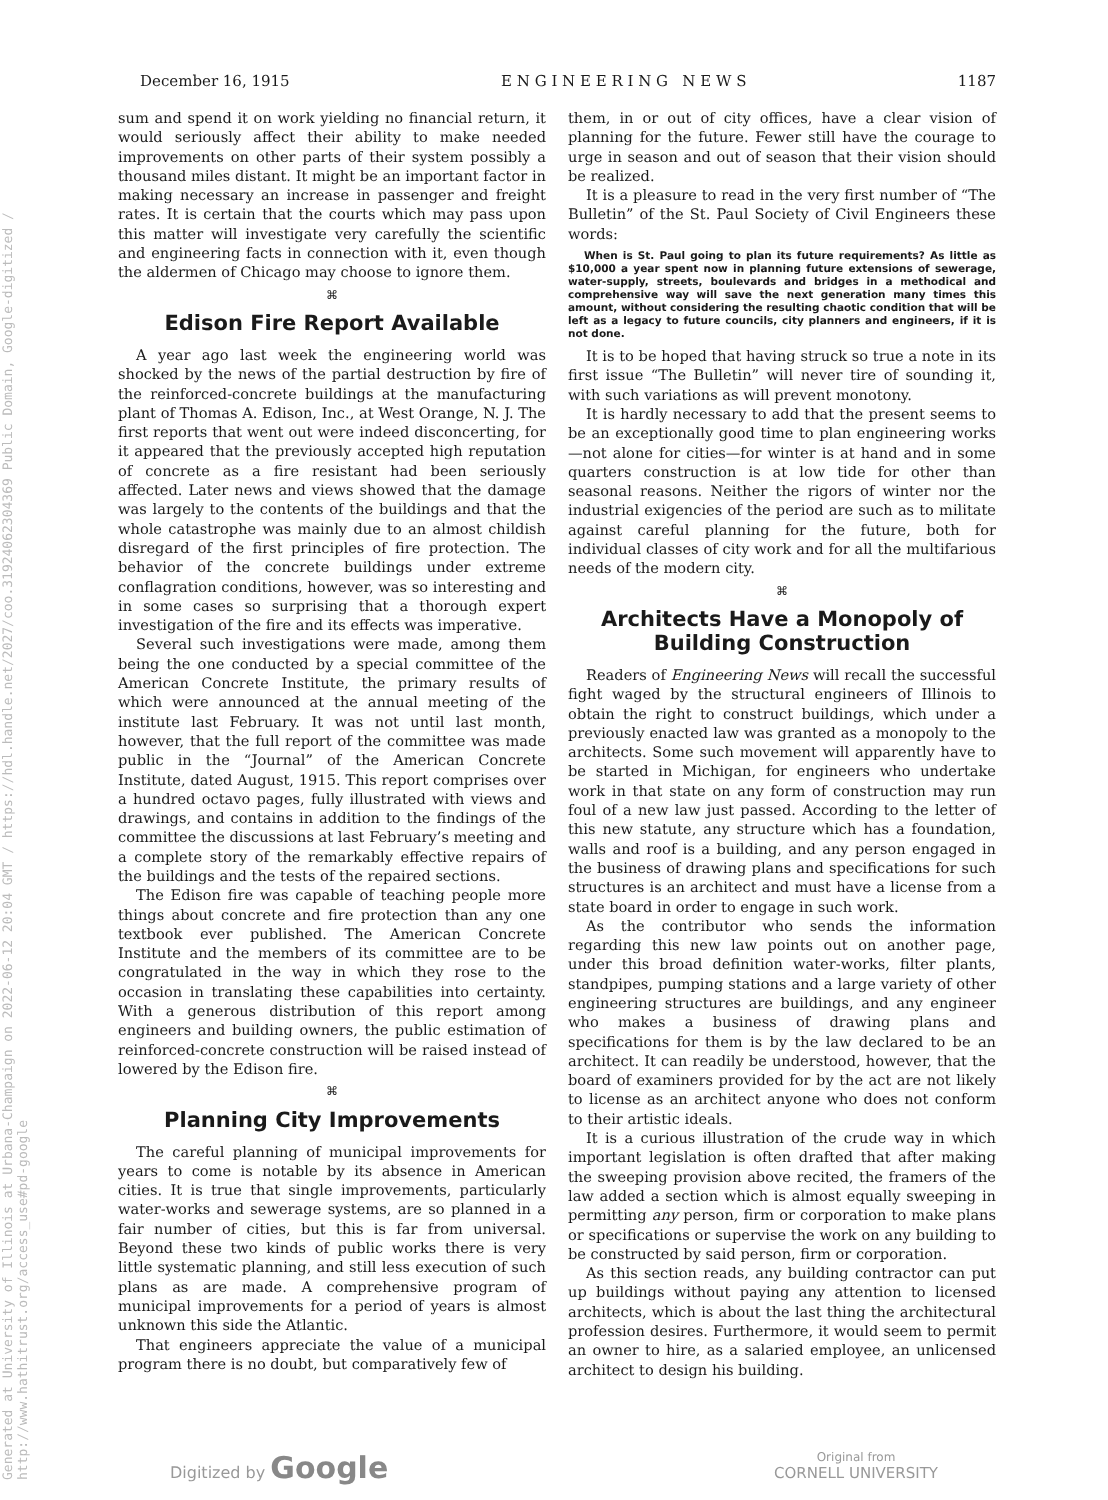Generated at University of Illinois at Urbana-Champaign on 2022-06-12 20:04 GMT / https://hdl.handle.net/2027/coo.31924062304369 Public Domain, Google-digitized / http://www.hathitrust.org/access_use#pd-google
December 16, 1915 E N G I N E E R I N G N E W S 1187
sum and spend it on work yielding no financial return, it would seriously affect their ability to make needed improvements on other parts of their system possibly a thousand miles distant. It might be an important factor in making necessary an increase in passenger and freight rates. It is certain that the courts which may pass upon this matter will investigate very carefully the scientific and engineering facts in connection with it, even though the aldermen of Chicago may choose to ignore them.
⌘
Edison Fire Report Available
A year ago last week the engineering world was shocked by the news of the partial destruction by fire of the reinforced-concrete buildings at the manufacturing plant of Thomas A. Edison, Inc., at West Orange, N. J. The first reports that went out were indeed disconcerting, for it appeared that the previously accepted high reputation of concrete as a fire resistant had been seriously affected. Later news and views showed that the damage was largely to the contents of the buildings and that the whole catastrophe was mainly due to an almost childish disregard of the first principles of fire protection. The behavior of the concrete buildings under extreme conflagration conditions, however, was so interesting and in some cases so surprising that a thorough expert investigation of the fire and its effects was imperative.
Several such investigations were made, among them being the one conducted by a special committee of the American Concrete Institute, the primary results of which were announced at the annual meeting of the institute last February. It was not until last month, however, that the full report of the committee was made public in the “Journal” of the American Concrete Institute, dated August, 1915. This report comprises over a hundred octavo pages, fully illustrated with views and drawings, and contains in addition to the findings of the committee the discussions at last February’s meeting and a complete story of the remarkably effective repairs of the buildings and the tests of the repaired sections.
The Edison fire was capable of teaching people more things about concrete and fire protection than any one textbook ever published. The American Concrete Institute and the members of its committee are to be congratulated in the way in which they rose to the occasion in translating these capabilities into certainty. With a generous distribution of this report among engineers and building owners, the public estimation of reinforced-concrete construction will be raised instead of lowered by the Edison fire.
⌘
Planning City Improvements
The careful planning of municipal improvements for years to come is notable by its absence in American cities. It is true that single improvements, particularly water-works and sewerage systems, are so planned in a fair number of cities, but this is far from universal. Beyond these two kinds of public works there is very little systematic planning, and still less execution of such plans as are made. A comprehensive program of municipal improvements for a period of years is almost unknown this side the Atlantic.
That engineers appreciate the value of a municipal program there is no doubt, but comparatively few of
them, in or out of city offices, have a clear vision of planning for the future. Fewer still have the courage to urge in season and out of season that their vision should be realized.
It is a pleasure to read in the very first number of “The Bulletin” of the St. Paul Society of Civil Engineers these words:
When is St. Paul going to plan its future requirements? As little as $10,000 a year spent now in planning future extensions of sewerage, water-supply, streets, boulevards and bridges in a methodical and comprehensive way will save the next generation many times this amount, without considering the resulting chaotic condition that will be left as a legacy to future councils, city planners and engineers, if it is not done.
It is to be hoped that having struck so true a note in its first issue “The Bulletin” will never tire of sounding it, with such variations as will prevent monotony.
It is hardly necessary to add that the present seems to be an exceptionally good time to plan engineering works—not alone for cities—for winter is at hand and in some quarters construction is at low tide for other than seasonal reasons. Neither the rigors of winter nor the industrial exigencies of the period are such as to militate against careful planning for the future, both for individual classes of city work and for all the multifarious needs of the modern city.
⌘
Architects Have a Monopoly of Building Construction
Readers of Engineering News will recall the successful fight waged by the structural engineers of Illinois to obtain the right to construct buildings, which under a previously enacted law was granted as a monopoly to the architects. Some such movement will apparently have to be started in Michigan, for engineers who undertake work in that state on any form of construction may run foul of a new law just passed. According to the letter of this new statute, any structure which has a foundation, walls and roof is a building, and any person engaged in the business of drawing plans and specifications for such structures is an architect and must have a license from a state board in order to engage in such work.
As the contributor who sends the information regarding this new law points out on another page, under this broad definition water-works, filter plants, standpipes, pumping stations and a large variety of other engineering structures are buildings, and any engineer who makes a business of drawing plans and specifications for them is by the law declared to be an architect. It can readily be understood, however, that the board of examiners provided for by the act are not likely to license as an architect anyone who does not conform to their artistic ideals.
It is a curious illustration of the crude way in which important legislation is often drafted that after making the sweeping provision above recited, the framers of the law added a section which is almost equally sweeping in permitting any person, firm or corporation to make plans or specifications or supervise the work on any building to be constructed by said person, firm or corporation.
As this section reads, any building contractor can put up buildings without paying any attention to licensed architects, which is about the last thing the architectural profession desires. Furthermore, it would seem to permit an owner to hire, as a salaried employee, an unlicensed architect to design his building.
Digitized by Google Original from
CORNELL UNIVERSITY